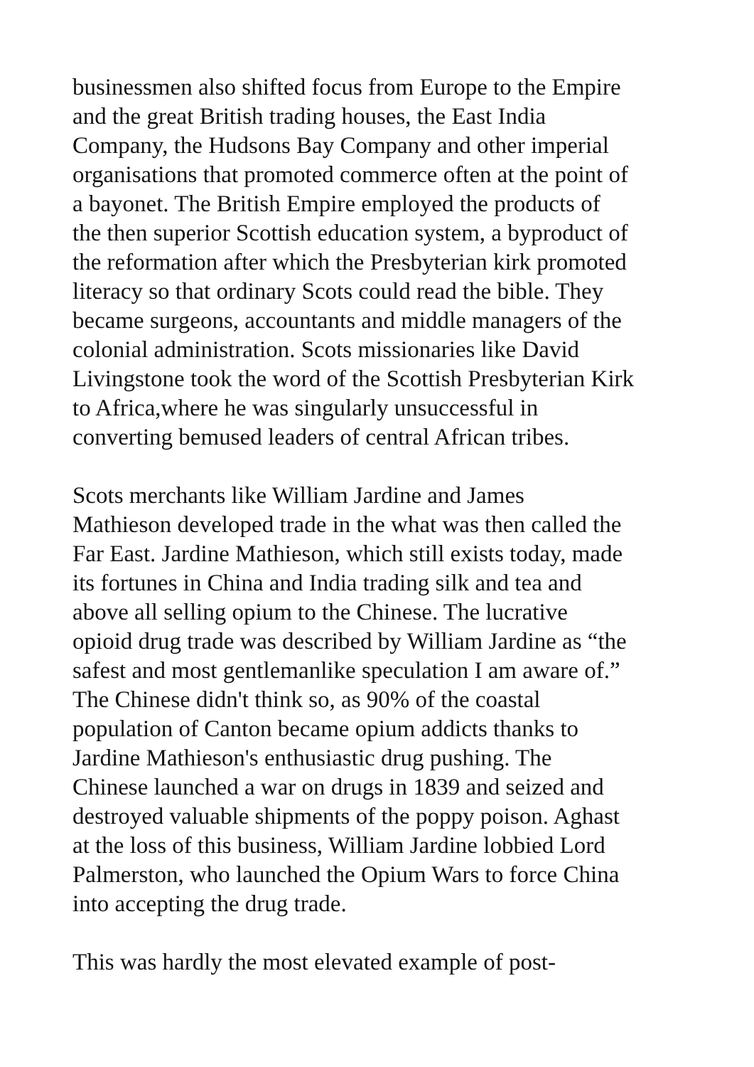businessmen also shifted focus from Europe to the Empire and the great British trading houses, the East India Company, the Hudsons Bay Company and other imperial organisations that promoted commerce often at the point of a bayonet. The British Empire employed the products of the then superior Scottish education system, a byproduct of the reformation after which the Presbyterian kirk promoted literacy so that ordinary Scots could read the bible. They became surgeons, accountants and middle managers of the colonial administration. Scots missionaries like David Livingstone took the word of the Scottish Presbyterian Kirk to Africa,where he was singularly unsuccessful in converting bemused leaders of central African tribes.
Scots merchants like William Jardine and James Mathieson developed trade in the what was then called the Far East. Jardine Mathieson, which still exists today, made its fortunes in China and India trading silk and tea and above all selling opium to the Chinese. The lucrative opioid drug trade was described by William Jardine as “the safest and most gentlemanlike speculation I am aware of.” The Chinese didn't think so, as 90% of the coastal population of Canton became opium addicts thanks to Jardine Mathieson's enthusiastic drug pushing. The Chinese launched a war on drugs in 1839 and seized and destroyed valuable shipments of the poppy poison. Aghast at the loss of this business, William Jardine lobbied Lord Palmerston, who launched the Opium Wars to force China into accepting the drug trade.
This was hardly the most elevated example of post-